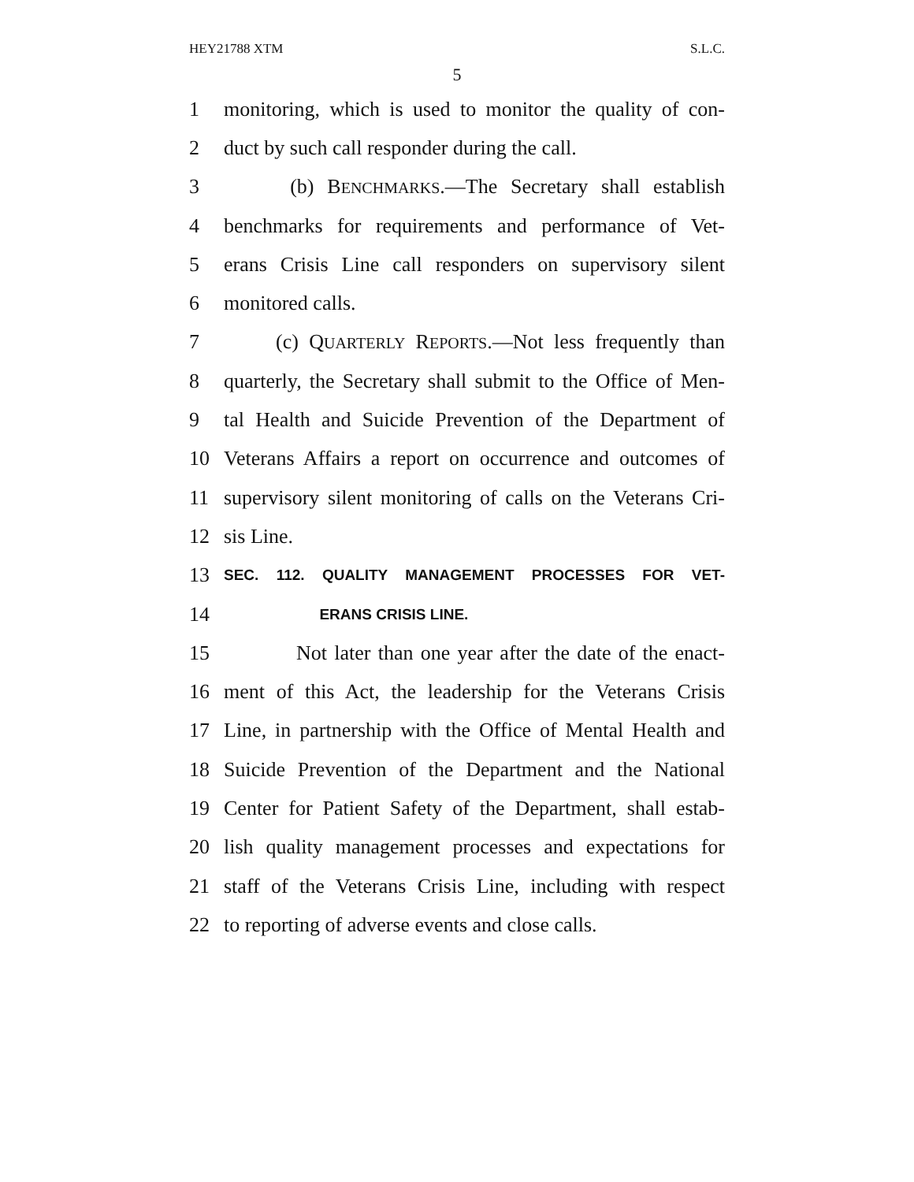HEY21788 XTM S.L.C.
5
1
monitoring, which is used to monitor the quality of con-
2
duct by such call responder during the call.
3
(b) BENCHMARKS.—The Secretary shall establish
4
benchmarks for requirements and performance of Vet-
5
erans Crisis Line call responders on supervisory silent
6 monitored calls.
7
(c) QUARTERLY REPORTS.—Not less frequently than
8
quarterly, the Secretary shall submit to the Office of Men-
9
tal Health and Suicide Prevention of the Department of
10
Veterans Affairs a report on occurrence and outcomes of
11
supervisory silent monitoring of calls on the Veterans Cri-
12 sis Line.
13
SEC. 112. QUALITY MANAGEMENT PROCESSES FOR VET-
14
ERANS CRISIS LINE.
15
Not later than one year after the date of the enact-
16
ment of this Act, the leadership for the Veterans Crisis
17
Line, in partnership with the Office of Mental Health and
18
Suicide Prevention of the Department and the National
19
Center for Patient Safety of the Department, shall estab-
20
lish quality management processes and expectations for
21
staff of the Veterans Crisis Line, including with respect
22
to reporting of adverse events and close calls.